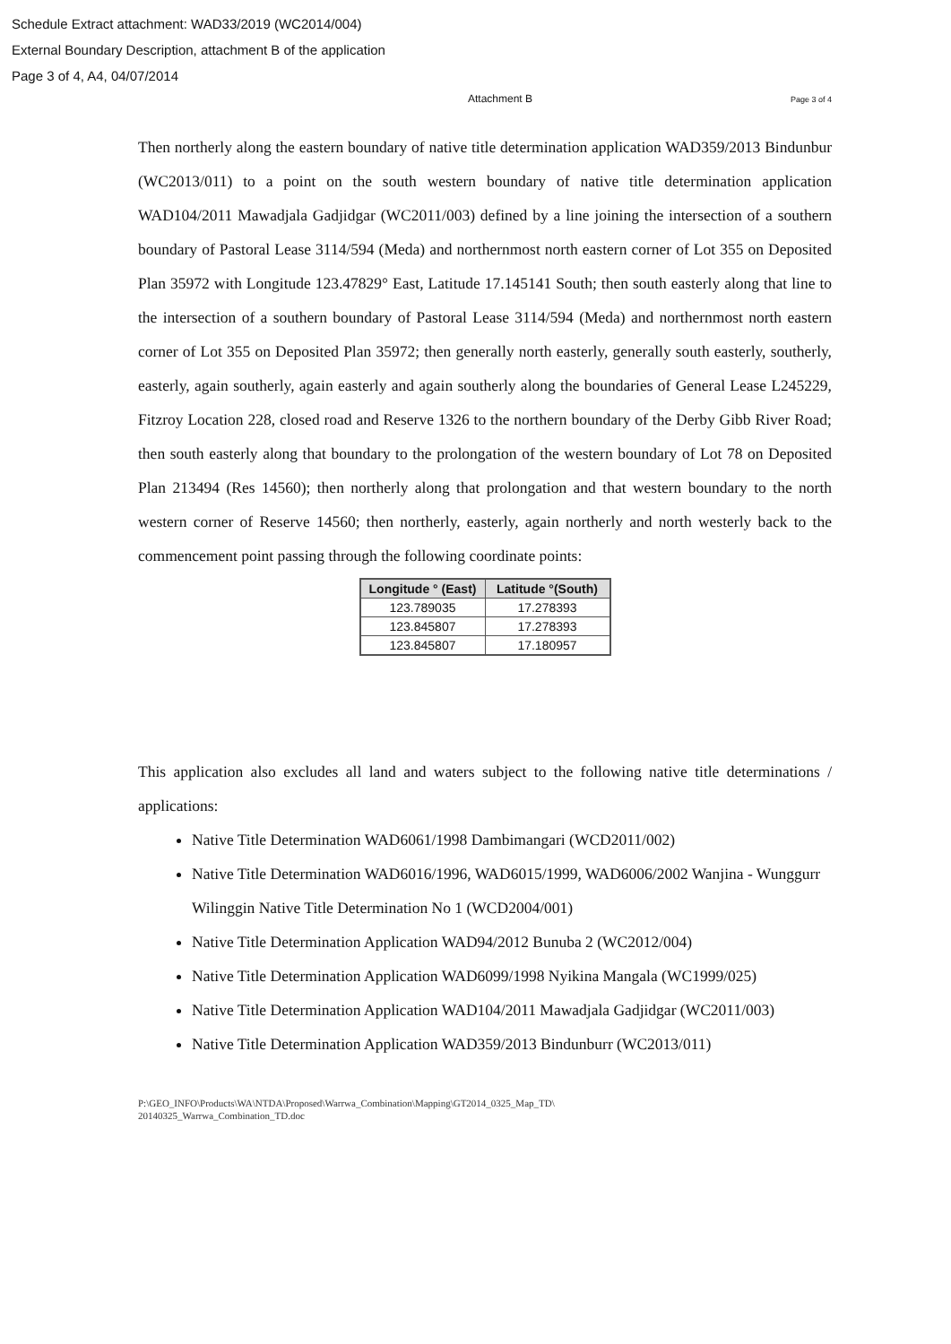Schedule Extract attachment: WAD33/2019 (WC2014/004)
External Boundary Description, attachment B of the application
Page 3 of 4, A4, 04/07/2014
Attachment B Page 3 of 4
Then northerly along the eastern boundary of native title determination application WAD359/2013 Bindunbur (WC2013/011) to a point on the south western boundary of native title determination application WAD104/2011 Mawadjala Gadjidgar (WC2011/003) defined by a line joining the intersection of a southern boundary of Pastoral Lease 3114/594 (Meda) and northernmost north eastern corner of Lot 355 on Deposited Plan 35972 with Longitude 123.47829° East, Latitude 17.145141 South; then south easterly along that line to the intersection of a southern boundary of Pastoral Lease 3114/594 (Meda) and northernmost north eastern corner of Lot 355 on Deposited Plan 35972; then generally north easterly, generally south easterly, southerly, easterly, again southerly, again easterly and again southerly along the boundaries of General Lease L245229, Fitzroy Location 228, closed road and Reserve 1326 to the northern boundary of the Derby Gibb River Road; then south easterly along that boundary to the prolongation of the western boundary of Lot 78 on Deposited Plan 213494 (Res 14560); then northerly along that prolongation and that western boundary to the north western corner of Reserve 14560; then northerly, easterly, again northerly and north westerly back to the commencement point passing through the following coordinate points:
| Longitude ° (East) | Latitude °(South) |
| --- | --- |
| 123.789035 | 17.278393 |
| 123.845807 | 17.278393 |
| 123.845807 | 17.180957 |
This application also excludes all land and waters subject to the following native title determinations / applications:
Native Title Determination WAD6061/1998 Dambimangari (WCD2011/002)
Native Title Determination WAD6016/1996, WAD6015/1999, WAD6006/2002 Wanjina - Wunggurr Wilinggin Native Title Determination No 1 (WCD2004/001)
Native Title Determination Application WAD94/2012 Bunuba 2 (WC2012/004)
Native Title Determination Application WAD6099/1998 Nyikina Mangala (WC1999/025)
Native Title Determination Application WAD104/2011 Mawadjala Gadjidgar (WC2011/003)
Native Title Determination Application WAD359/2013 Bindunburr (WC2013/011)
P:\GEO_INFO\Products\WA\NTDA\Proposed\Warrwa_Combination\Mapping\GT2014_0325_Map_TD\
20140325_Warrwa_Combination_TD.doc